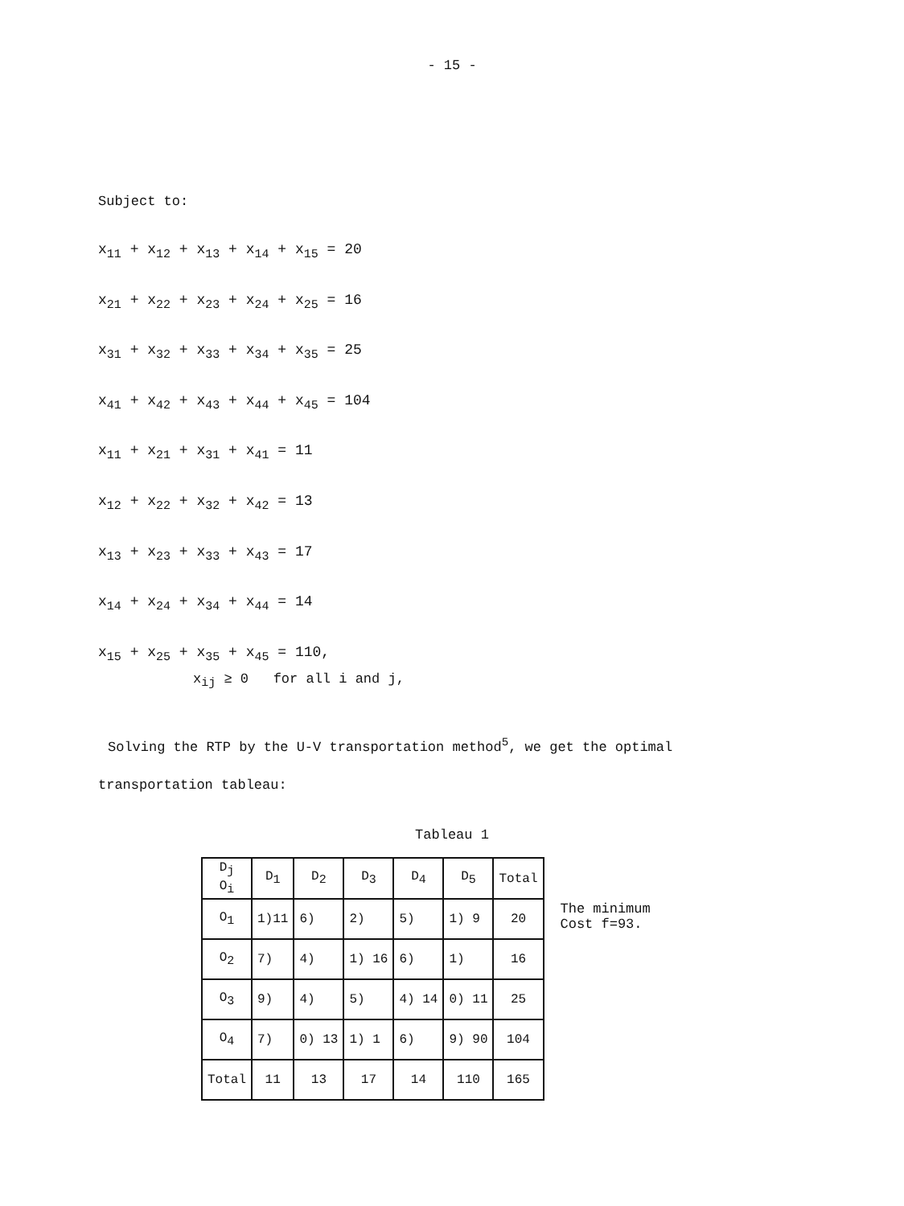- 15 -
Subject to:
x<sub>11</sub> + x<sub>12</sub> + x<sub>13</sub> + x<sub>14</sub> + x<sub>15</sub> = 20
x<sub>21</sub> + x<sub>22</sub> + x<sub>23</sub> + x<sub>24</sub> + x<sub>25</sub> = 16
x<sub>31</sub> + x<sub>32</sub> + x<sub>33</sub> + x<sub>34</sub> + x<sub>35</sub> = 25
x<sub>41</sub> + x<sub>42</sub> + x<sub>43</sub> + x<sub>44</sub> + x<sub>45</sub> = 104
x<sub>11</sub> + x<sub>21</sub> + x<sub>31</sub> + x<sub>41</sub> = 11
x<sub>12</sub> + x<sub>22</sub> + x<sub>32</sub> + x<sub>42</sub> = 13
x<sub>13</sub> + x<sub>23</sub> + x<sub>33</sub> + x<sub>43</sub> = 17
x<sub>14</sub> + x<sub>24</sub> + x<sub>34</sub> + x<sub>44</sub> = 14
x<sub>15</sub> + x<sub>25</sub> + x<sub>35</sub> + x<sub>45</sub> = 110,
x<sub>ij</sub> ≥ 0 for all i and j,
Solving the RTP by the U-V transportation method<sup>5</sup>, we get the optimal
transportation tableau:
Tableau 1
| D<sub>j</sub> O<sub>i</sub> | D<sub>1</sub> | D<sub>2</sub> | D<sub>3</sub> | D<sub>4</sub> | D<sub>5</sub> | Total |
| O<sub>1</sub> | 1) 11 | 6) | 2) | 5) | 1) 9 | 20 |
| O<sub>2</sub> | 7) | 4) | 1) 16 | 6) | 1) | 16 |
| O<sub>3</sub> | 9) | 4) | 5) | 4) 14 | 0) 11 | 25 |
| O<sub>4</sub> | 7) | 0) 13 | 1) 1 | 6) | 9) 90 | 104 |
| Total | 11 | 13 | 17 | 14 | 110 | 165 |
The minimum
Cost f=93.